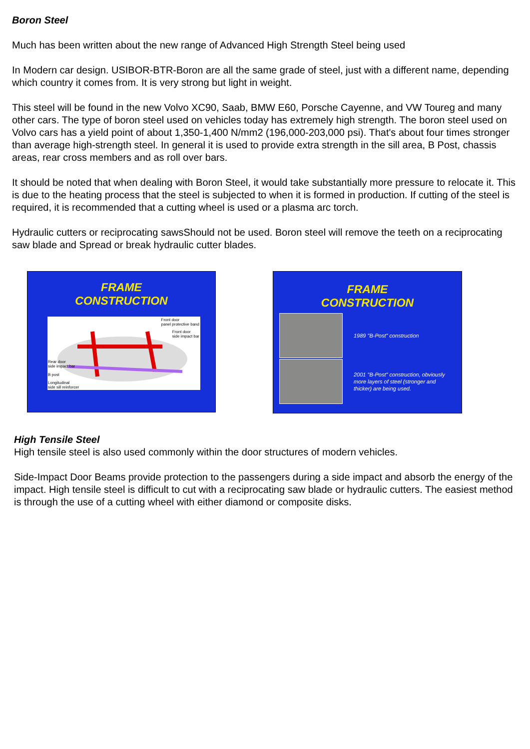Boron Steel
Much has been written about the new range of Advanced High Strength Steel being used
In Modern car design. USIBOR-BTR-Boron are all the same grade of steel, just with a different name, depending which country it comes from. It is very strong but light in weight.
This steel will be found in the new Volvo XC90, Saab, BMW E60, Porsche Cayenne, and VW Toureg and many other cars. The type of boron steel used on vehicles today has extremely high strength. The boron steel used on Volvo cars has a yield point of about 1,350-1,400 N/mm2 (196,000-203,000 psi). That's about four times stronger than average high-strength steel. In general it is used to provide extra strength in the sill area, B Post, chassis areas, rear cross members and as roll over bars.
It should be noted that when dealing with Boron Steel, it would take substantially more pressure to relocate it. This is due to the heating process that the steel is subjected to when it is formed in production. If cutting of the steel is required, it is recommended that a cutting wheel is used or a plasma arc torch.
Hydraulic cutters or reciprocating sawsShould not be used. Boron steel will remove the teeth on a reciprocating saw blade and Spread or break hydraulic cutter blades.
FRAME
CONSTRUCTION
Front door
panel protective band
Front door
side impact bar
Rear door
side impact bar
B post
Longitudinal
side sill reinforcer
FRAME
CONSTRUCTION
1989 "B-Post" construction
2001 "B-Post" construction, obviously more layers of steel (stronger and thicker) are being used.
High Tensile Steel
High tensile steel is also used commonly within the door structures of modern vehicles.
Side-Impact Door Beams provide protection to the passengers during a side impact and absorb the energy of the impact. High tensile steel is difficult to cut with a reciprocating saw blade or hydraulic cutters. The easiest method is through the use of a cutting wheel with either diamond or composite disks.